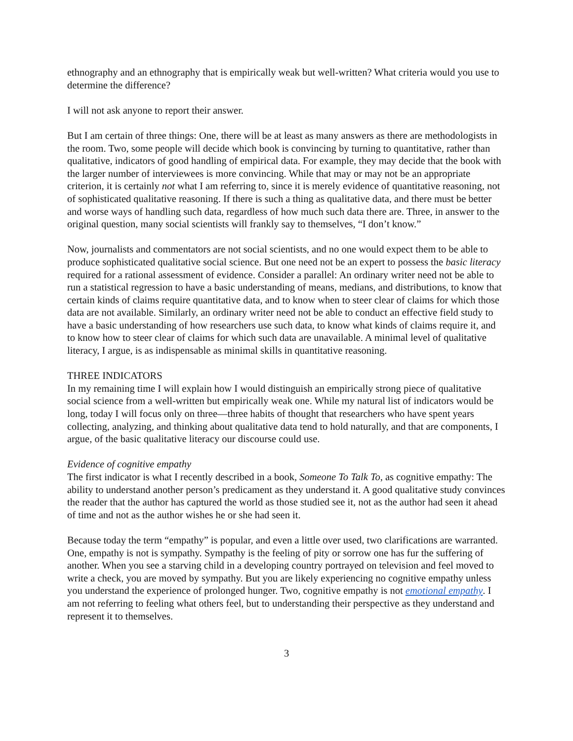ethnography and an ethnography that is empirically weak but well-written? What criteria would you use to determine the difference?
I will not ask anyone to report their answer.
But I am certain of three things: One, there will be at least as many answers as there are methodologists in the room. Two, some people will decide which book is convincing by turning to quantitative, rather than qualitative, indicators of good handling of empirical data. For example, they may decide that the book with the larger number of interviewees is more convincing. While that may or may not be an appropriate criterion, it is certainly not what I am referring to, since it is merely evidence of quantitative reasoning, not of sophisticated qualitative reasoning. If there is such a thing as qualitative data, and there must be better and worse ways of handling such data, regardless of how much such data there are. Three, in answer to the original question, many social scientists will frankly say to themselves, “I don’t know.”
Now, journalists and commentators are not social scientists, and no one would expect them to be able to produce sophisticated qualitative social science. But one need not be an expert to possess the basic literacy required for a rational assessment of evidence. Consider a parallel: An ordinary writer need not be able to run a statistical regression to have a basic understanding of means, medians, and distributions, to know that certain kinds of claims require quantitative data, and to know when to steer clear of claims for which those data are not available. Similarly, an ordinary writer need not be able to conduct an effective field study to have a basic understanding of how researchers use such data, to know what kinds of claims require it, and to know how to steer clear of claims for which such data are unavailable. A minimal level of qualitative literacy, I argue, is as indispensable as minimal skills in quantitative reasoning.
THREE INDICATORS
In my remaining time I will explain how I would distinguish an empirically strong piece of qualitative social science from a well-written but empirically weak one. While my natural list of indicators would be long, today I will focus only on three—three habits of thought that researchers who have spent years collecting, analyzing, and thinking about qualitative data tend to hold naturally, and that are components, I argue, of the basic qualitative literacy our discourse could use.
Evidence of cognitive empathy
The first indicator is what I recently described in a book, Someone To Talk To, as cognitive empathy: The ability to understand another person’s predicament as they understand it. A good qualitative study convinces the reader that the author has captured the world as those studied see it, not as the author had seen it ahead of time and not as the author wishes he or she had seen it.
Because today the term “empathy” is popular, and even a little over used, two clarifications are warranted. One, empathy is not is sympathy. Sympathy is the feeling of pity or sorrow one has fur the suffering of another. When you see a starving child in a developing country portrayed on television and feel moved to write a check, you are moved by sympathy. But you are likely experiencing no cognitive empathy unless you understand the experience of prolonged hunger. Two, cognitive empathy is not emotional empathy. I am not referring to feeling what others feel, but to understanding their perspective as they understand and represent it to themselves.
3